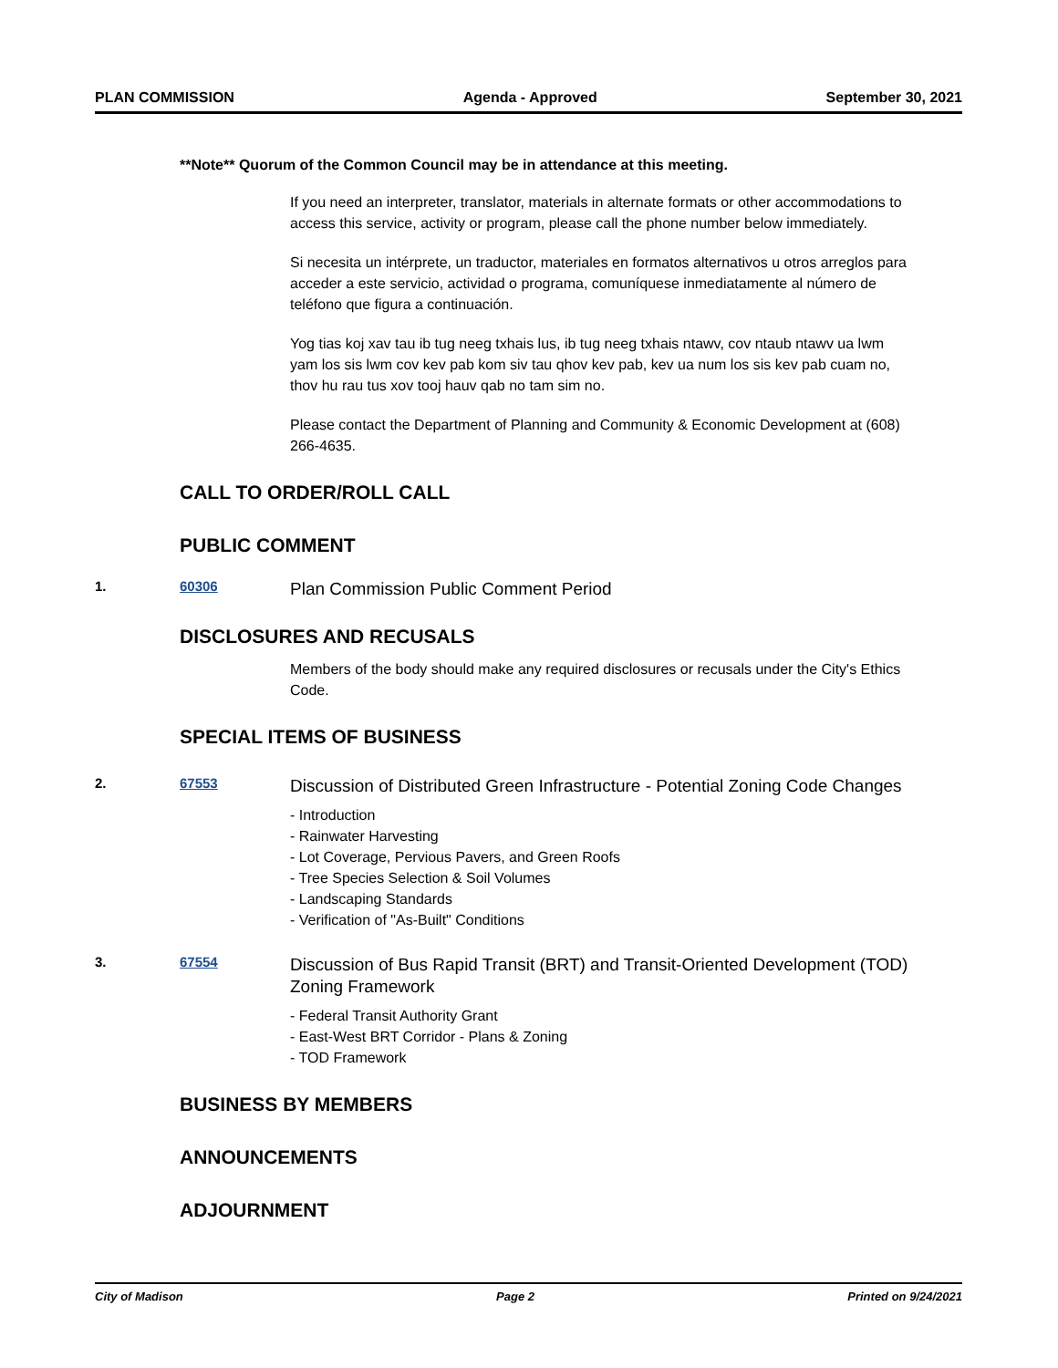PLAN COMMISSION Agenda - Approved September 30, 2021
**Note** Quorum of the Common Council may be in attendance at this meeting.
If you need an interpreter, translator, materials in alternate formats or other accommodations to access this service, activity or program, please call the phone number below immediately.
Si necesita un intérprete, un traductor, materiales en formatos alternativos u otros arreglos para acceder a este servicio, actividad o programa, comuníquese inmediatamente al número de teléfono que figura a continuación.
Yog tias koj xav tau ib tug neeg txhais lus, ib tug neeg txhais ntawv, cov ntaub ntawv ua lwm yam los sis lwm cov kev pab kom siv tau qhov kev pab, kev ua num los sis kev pab cuam no, thov hu rau tus xov tooj hauv qab no tam sim no.
Please contact the Department of Planning and Community & Economic Development at (608) 266-4635.
CALL TO ORDER/ROLL CALL
PUBLIC COMMENT
1. 60306 Plan Commission Public Comment Period
DISCLOSURES AND RECUSALS
Members of the body should make any required disclosures or recusals under the City's Ethics Code.
SPECIAL ITEMS OF BUSINESS
2. 67553 Discussion of Distributed Green Infrastructure - Potential Zoning Code Changes
- Introduction
- Rainwater Harvesting
- Lot Coverage, Pervious Pavers, and Green Roofs
- Tree Species Selection & Soil Volumes
- Landscaping Standards
- Verification of "As-Built" Conditions
3. 67554 Discussion of Bus Rapid Transit (BRT) and Transit-Oriented Development (TOD) Zoning Framework
- Federal Transit Authority Grant
- East-West BRT Corridor - Plans & Zoning
- TOD Framework
BUSINESS BY MEMBERS
ANNOUNCEMENTS
ADJOURNMENT
City of Madison Page 2 Printed on 9/24/2021